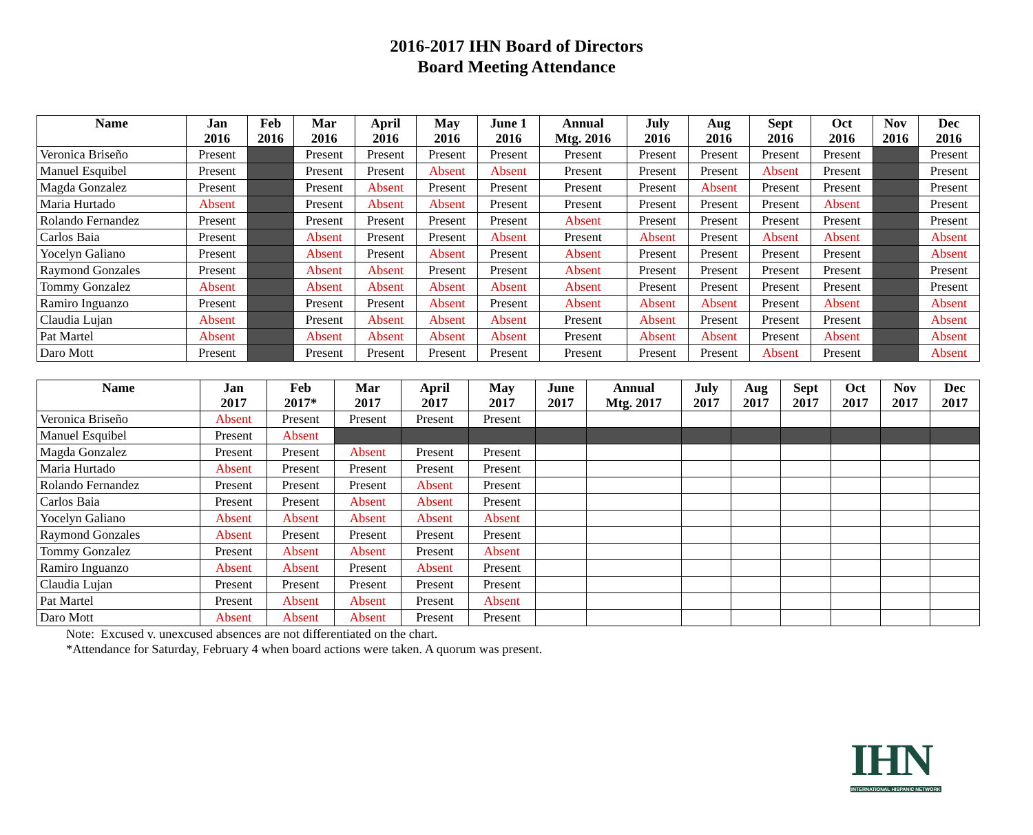2016-2017 IHN Board of Directors
Board Meeting Attendance
| Name | Jan 2016 | Feb 2016 | Mar 2016 | April 2016 | May 2016 | June 1 2016 | Annual Mtg. 2016 | July 2016 | Aug 2016 | Sept 2016 | Oct 2016 | Nov 2016 | Dec 2016 |
| --- | --- | --- | --- | --- | --- | --- | --- | --- | --- | --- | --- | --- | --- |
| Veronica Briseño | Present | | Present | Present | Present | Present | Present | Present | Present | Present | Present | | Present |
| Manuel Esquibel | Present | | Present | Present | Absent | Absent | Present | Present | Present | Absent | Present | | Present |
| Magda Gonzalez | Present | | Present | Absent | Present | Present | Present | Present | Absent | Present | Present | | Present |
| Maria Hurtado | Absent | | Present | Absent | Absent | Present | Present | Present | Present | Present | Absent | | Present |
| Rolando Fernandez | Present | | Present | Present | Present | Present | Absent | Present | Present | Present | Present | | Present |
| Carlos Baia | Present | | Absent | Present | Present | Absent | Present | Absent | Present | Absent | Absent | | Absent |
| Yocelyn Galiano | Present | | Absent | Present | Absent | Present | Absent | Present | Present | Present | Present | | Absent |
| Raymond Gonzales | Present | | Absent | Absent | Present | Present | Absent | Present | Present | Present | Present | | Present |
| Tommy Gonzalez | Absent | | Absent | Absent | Absent | Absent | Absent | Present | Present | Present | Present | | Present |
| Ramiro Inguanzo | Present | | Present | Present | Absent | Present | Absent | Absent | Absent | Present | Absent | | Absent |
| Claudia Lujan | Absent | | Present | Absent | Absent | Absent | Present | Absent | Present | Present | Present | | Absent |
| Pat Martel | Absent | | Absent | Absent | Absent | Absent | Present | Absent | Absent | Present | Absent | | Absent |
| Daro Mott | Present | | Present | Present | Present | Present | Present | Present | Present | Absent | Present | | Absent |
| Name | Jan 2017 | Feb 2017* | Mar 2017 | April 2017 | May 2017 | June 2017 | Annual Mtg. 2017 | July 2017 | Aug 2017 | Sept 2017 | Oct 2017 | Nov 2017 | Dec 2017 |
| --- | --- | --- | --- | --- | --- | --- | --- | --- | --- | --- | --- | --- | --- |
| Veronica Briseño | Absent | Present | Present | Present | Present | | | | | | | | |
| Manuel Esquibel | Present | Absent | | | | | | | | | | | |
| Magda Gonzalez | Present | Present | Absent | Present | Present | | | | | | | | |
| Maria Hurtado | Absent | Present | Present | Present | Present | | | | | | | | |
| Rolando Fernandez | Present | Present | Present | Absent | Present | | | | | | | | |
| Carlos Baia | Present | Present | Absent | Absent | Present | | | | | | | | |
| Yocelyn Galiano | Absent | Absent | Absent | Absent | Absent | | | | | | | | |
| Raymond Gonzales | Absent | Present | Present | Present | Present | | | | | | | | |
| Tommy Gonzalez | Present | Absent | Absent | Present | Absent | | | | | | | | |
| Ramiro Inguanzo | Absent | Absent | Present | Absent | Present | | | | | | | | |
| Claudia Lujan | Present | Present | Present | Present | Present | | | | | | | | |
| Pat Martel | Present | Absent | Absent | Present | Absent | | | | | | | | |
| Daro Mott | Absent | Absent | Absent | Present | Present | | | | | | | | |
Note: Excused v. unexcused absences are not differentiated on the chart.
*Attendance for Saturday, February 4 when board actions were taken. A quorum was present.
IHN
INTERNATIONAL HISPANIC NETWORK